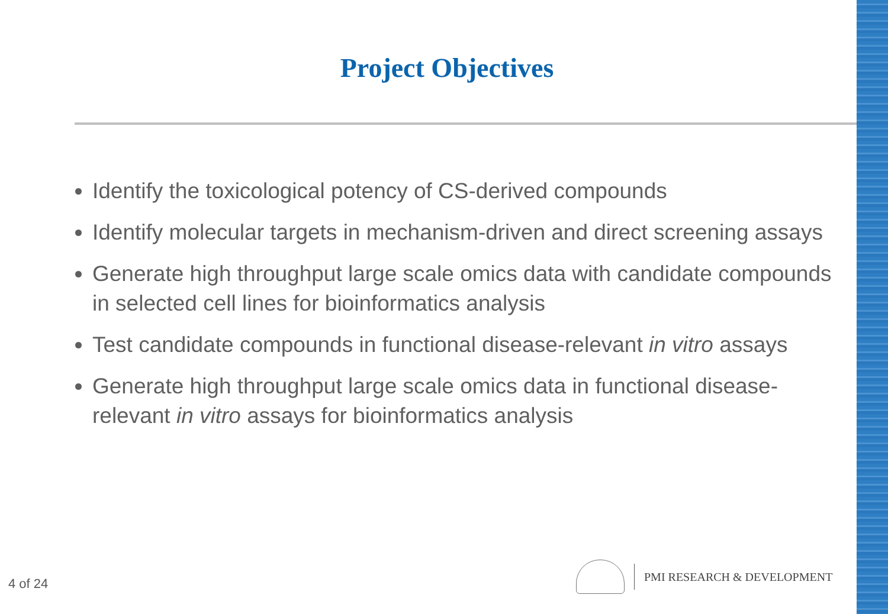Project Objectives
Identify the toxicological potency of CS-derived compounds
Identify molecular targets in mechanism-driven and direct screening assays
Generate high throughput large scale omics data with candidate compounds in selected cell lines for bioinformatics analysis
Test candidate compounds in functional disease-relevant in vitro assays
Generate high throughput large scale omics data in functional disease-relevant in vitro assays for bioinformatics analysis
4 of 24
PMI RESEARCH & DEVELOPMENT